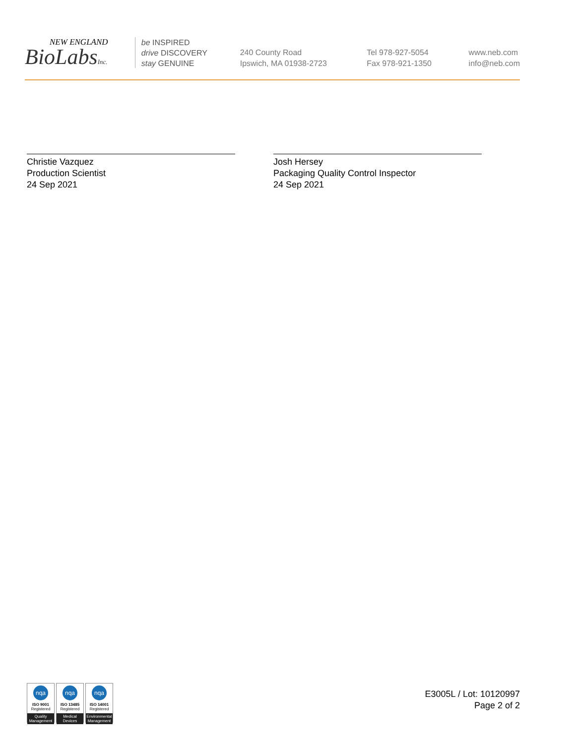NEW ENGLAND
BioLabsInc.
be INSPIRED
drive DISCOVERY
stay GENUINE
240 County Road
Ipswich, MA 01938-2723
Tel 978-927-5054
Fax 978-921-1350
www.neb.com
info@neb.com
Christie Vazquez
Production Scientist
24 Sep 2021
Josh Hersey
Packaging Quality Control Inspector
24 Sep 2021
nqa
ISO 9001
Registered
Quality Management
nqa
ISO 13485
Registered
Medical Devices
nqa
ISO 14001
Registered
Environmental Management
E3005L / Lot: 10120997
Page 2 of 2